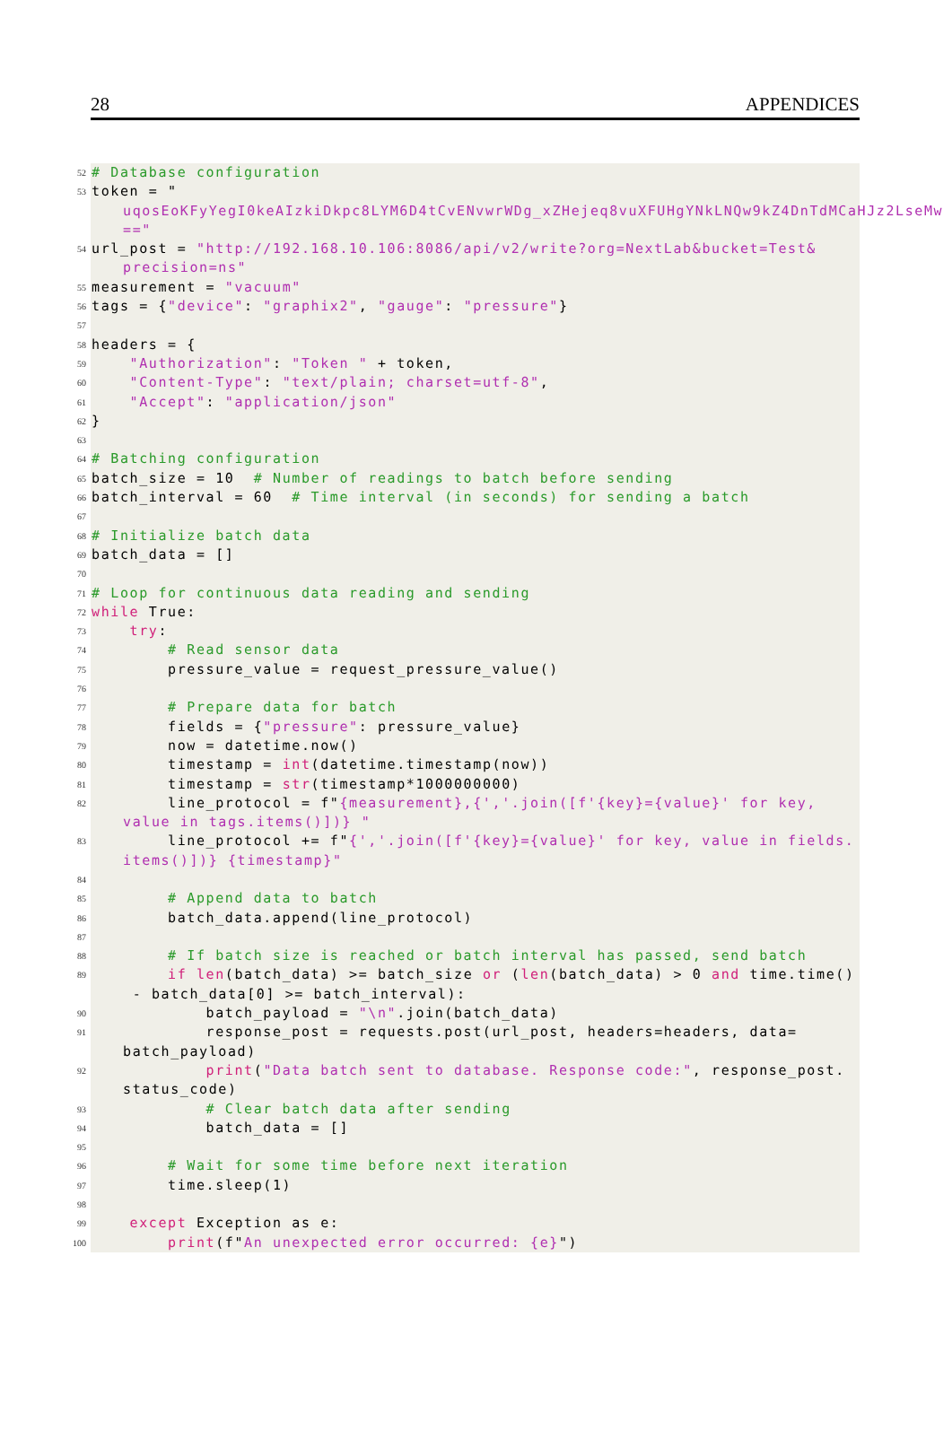28 APPENDICES
52 # Database configuration
53 token = "
uqosEoKFyYegI0keAIzkiDkpc8LYM6D4tCvENvwrWDg_xZHejeq8vuXFUHgYNkLNQw9kZ4DnTdMCaHJz2LseMw
=="
54 url_post = "http://192.168.10.106:8086/api/v2/write?org=NextLab&bucket=Test&
precision=ns"
55 measurement = "vacuum"
56 tags = {"device": "graphix2", "gauge": "pressure"}
57
58 headers = {
59 "Authorization": "Token " + token,
60 "Content-Type": "text/plain; charset=utf-8",
61 "Accept": "application/json"
62 }
63
64 # Batching configuration
65 batch_size = 10 # Number of readings to batch before sending
66 batch_interval = 60 # Time interval (in seconds) for sending a batch
67
68 # Initialize batch data
69 batch_data = []
70
71 # Loop for continuous data reading and sending
72 while True:
73 try:
74 # Read sensor data
75 pressure_value = request_pressure_value()
76
77 # Prepare data for batch
78 fields = {"pressure": pressure_value}
79 now = datetime.now()
80 timestamp = int(datetime.timestamp(now))
81 timestamp = str(timestamp*1000000000)
82 line_protocol = f"{measurement},{','.join([f'{key}={value}' for key,
value in tags.items()])} "
83 line_protocol += f"{','.join([f'{key}={value}' for key, value in fields.
items()])} {timestamp}"
84
85 # Append data to batch
86 batch_data.append(line_protocol)
87
88 # If batch size is reached or batch interval has passed, send batch
89 if len(batch_data) >= batch_size or (len(batch_data) > 0 and time.time()
- batch_data[0] >= batch_interval):
90 batch_payload = "\n".join(batch_data)
91 response_post = requests.post(url_post, headers=headers, data=
batch_payload)
92 print("Data batch sent to database. Response code:", response_post.
status_code)
93 # Clear batch data after sending
94 batch_data = []
95
96 # Wait for some time before next iteration
97 time.sleep(1)
98
99 except Exception as e:
100 print(f"An unexpected error occurred: {e}")